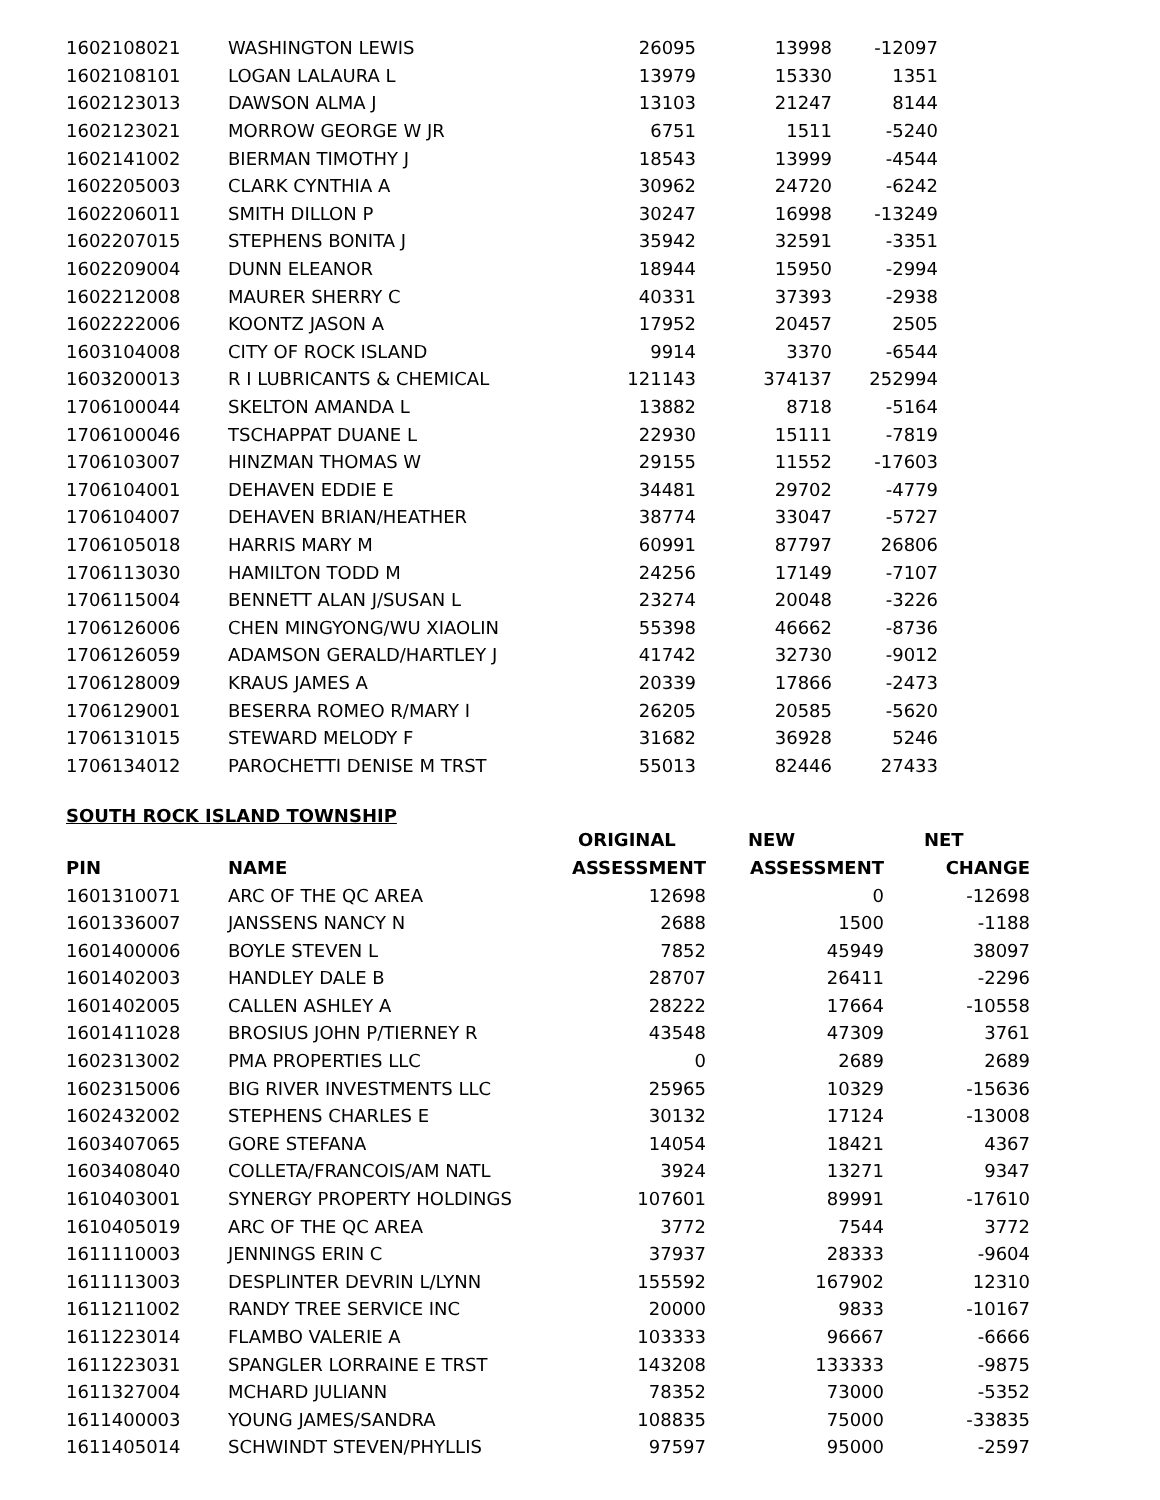| 1602108021 | WASHINGTON LEWIS | 26095 | 13998 | -12097 |
| 1602108101 | LOGAN LALAURA L | 13979 | 15330 | 1351 |
| 1602123013 | DAWSON ALMA J | 13103 | 21247 | 8144 |
| 1602123021 | MORROW GEORGE W JR | 6751 | 1511 | -5240 |
| 1602141002 | BIERMAN TIMOTHY J | 18543 | 13999 | -4544 |
| 1602205003 | CLARK CYNTHIA A | 30962 | 24720 | -6242 |
| 1602206011 | SMITH DILLON P | 30247 | 16998 | -13249 |
| 1602207015 | STEPHENS BONITA J | 35942 | 32591 | -3351 |
| 1602209004 | DUNN ELEANOR | 18944 | 15950 | -2994 |
| 1602212008 | MAURER SHERRY C | 40331 | 37393 | -2938 |
| 1602222006 | KOONTZ JASON A | 17952 | 20457 | 2505 |
| 1603104008 | CITY OF ROCK ISLAND | 9914 | 3370 | -6544 |
| 1603200013 | R I LUBRICANTS & CHEMICAL | 121143 | 374137 | 252994 |
| 1706100044 | SKELTON AMANDA L | 13882 | 8718 | -5164 |
| 1706100046 | TSCHAPPAT DUANE L | 22930 | 15111 | -7819 |
| 1706103007 | HINZMAN THOMAS W | 29155 | 11552 | -17603 |
| 1706104001 | DEHAVEN EDDIE E | 34481 | 29702 | -4779 |
| 1706104007 | DEHAVEN BRIAN/HEATHER | 38774 | 33047 | -5727 |
| 1706105018 | HARRIS MARY M | 60991 | 87797 | 26806 |
| 1706113030 | HAMILTON TODD M | 24256 | 17149 | -7107 |
| 1706115004 | BENNETT ALAN J/SUSAN L | 23274 | 20048 | -3226 |
| 1706126006 | CHEN MINGYONG/WU XIAOLIN | 55398 | 46662 | -8736 |
| 1706126059 | ADAMSON GERALD/HARTLEY J | 41742 | 32730 | -9012 |
| 1706128009 | KRAUS JAMES A | 20339 | 17866 | -2473 |
| 1706129001 | BESERRA ROMEO R/MARY I | 26205 | 20585 | -5620 |
| 1706131015 | STEWARD MELODY F | 31682 | 36928 | 5246 |
| 1706134012 | PAROCHETTI DENISE M TRST | 55013 | 82446 | 27433 |
SOUTH ROCK ISLAND TOWNSHIP
| | | ORIGINAL | NEW | NET |
| --- | --- | --- | --- | --- |
| PIN | NAME | ASSESSMENT | ASSESSMENT | CHANGE |
| 1601310071 | ARC OF THE QC AREA | 12698 | 0 | -12698 |
| 1601336007 | JANSSENS NANCY N | 2688 | 1500 | -1188 |
| 1601400006 | BOYLE STEVEN L | 7852 | 45949 | 38097 |
| 1601402003 | HANDLEY DALE B | 28707 | 26411 | -2296 |
| 1601402005 | CALLEN ASHLEY A | 28222 | 17664 | -10558 |
| 1601411028 | BROSIUS JOHN P/TIERNEY R | 43548 | 47309 | 3761 |
| 1602313002 | PMA PROPERTIES LLC | 0 | 2689 | 2689 |
| 1602315006 | BIG RIVER INVESTMENTS LLC | 25965 | 10329 | -15636 |
| 1602432002 | STEPHENS CHARLES E | 30132 | 17124 | -13008 |
| 1603407065 | GORE STEFANA | 14054 | 18421 | 4367 |
| 1603408040 | COLLETA/FRANCOIS/AM NATL | 3924 | 13271 | 9347 |
| 1610403001 | SYNERGY PROPERTY HOLDINGS | 107601 | 89991 | -17610 |
| 1610405019 | ARC OF THE QC AREA | 3772 | 7544 | 3772 |
| 1611110003 | JENNINGS ERIN C | 37937 | 28333 | -9604 |
| 1611113003 | DESPLINTER DEVRIN L/LYNN | 155592 | 167902 | 12310 |
| 1611211002 | RANDY TREE SERVICE INC | 20000 | 9833 | -10167 |
| 1611223014 | FLAMBO VALERIE A | 103333 | 96667 | -6666 |
| 1611223031 | SPANGLER LORRAINE E TRST | 143208 | 133333 | -9875 |
| 1611327004 | MCHARD JULIANN | 78352 | 73000 | -5352 |
| 1611400003 | YOUNG JAMES/SANDRA | 108835 | 75000 | -33835 |
| 1611405014 | SCHWINDT STEVEN/PHYLLIS | 97597 | 95000 | -2597 |